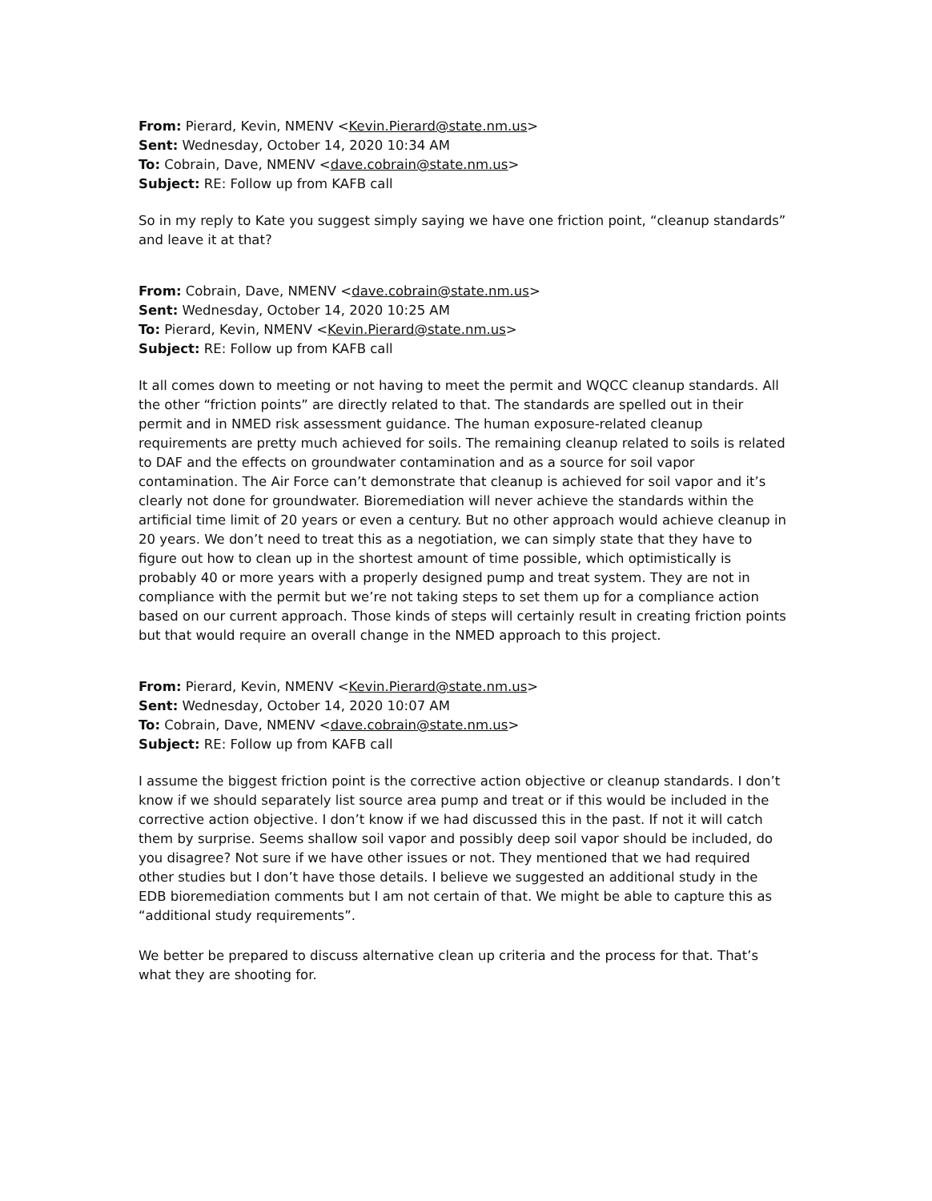From: Pierard, Kevin, NMENV <Kevin.Pierard@state.nm.us>
Sent: Wednesday, October 14, 2020 10:34 AM
To: Cobrain, Dave, NMENV <dave.cobrain@state.nm.us>
Subject: RE: Follow up from KAFB call
So in my reply to Kate you suggest simply saying we have one friction point, “cleanup standards” and leave it at that?
From: Cobrain, Dave, NMENV <dave.cobrain@state.nm.us>
Sent: Wednesday, October 14, 2020 10:25 AM
To: Pierard, Kevin, NMENV <Kevin.Pierard@state.nm.us>
Subject: RE: Follow up from KAFB call
It all comes down to meeting or not having to meet the permit and WQCC cleanup standards. All the other “friction points” are directly related to that. The standards are spelled out in their permit and in NMED risk assessment guidance. The human exposure-related cleanup requirements are pretty much achieved for soils. The remaining cleanup related to soils is related to DAF and the effects on groundwater contamination and as a source for soil vapor contamination. The Air Force can’t demonstrate that cleanup is achieved for soil vapor and it’s clearly not done for groundwater. Bioremediation will never achieve the standards within the artificial time limit of 20 years or even a century. But no other approach would achieve cleanup in 20 years. We don’t need to treat this as a negotiation, we can simply state that they have to figure out how to clean up in the shortest amount of time possible, which optimistically is probably 40 or more years with a properly designed pump and treat system. They are not in compliance with the permit but we’re not taking steps to set them up for a compliance action based on our current approach. Those kinds of steps will certainly result in creating friction points but that would require an overall change in the NMED approach to this project.
From: Pierard, Kevin, NMENV <Kevin.Pierard@state.nm.us>
Sent: Wednesday, October 14, 2020 10:07 AM
To: Cobrain, Dave, NMENV <dave.cobrain@state.nm.us>
Subject: RE: Follow up from KAFB call
I assume the biggest friction point is the corrective action objective or cleanup standards. I don’t know if we should separately list source area pump and treat or if this would be included in the corrective action objective. I don’t know if we had discussed this in the past. If not it will catch them by surprise. Seems shallow soil vapor and possibly deep soil vapor should be included, do you disagree? Not sure if we have other issues or not. They mentioned that we had required other studies but I don’t have those details. I believe we suggested an additional study in the EDB bioremediation comments but I am not certain of that. We might be able to capture this as “additional study requirements”.
We better be prepared to discuss alternative clean up criteria and the process for that. That’s what they are shooting for.